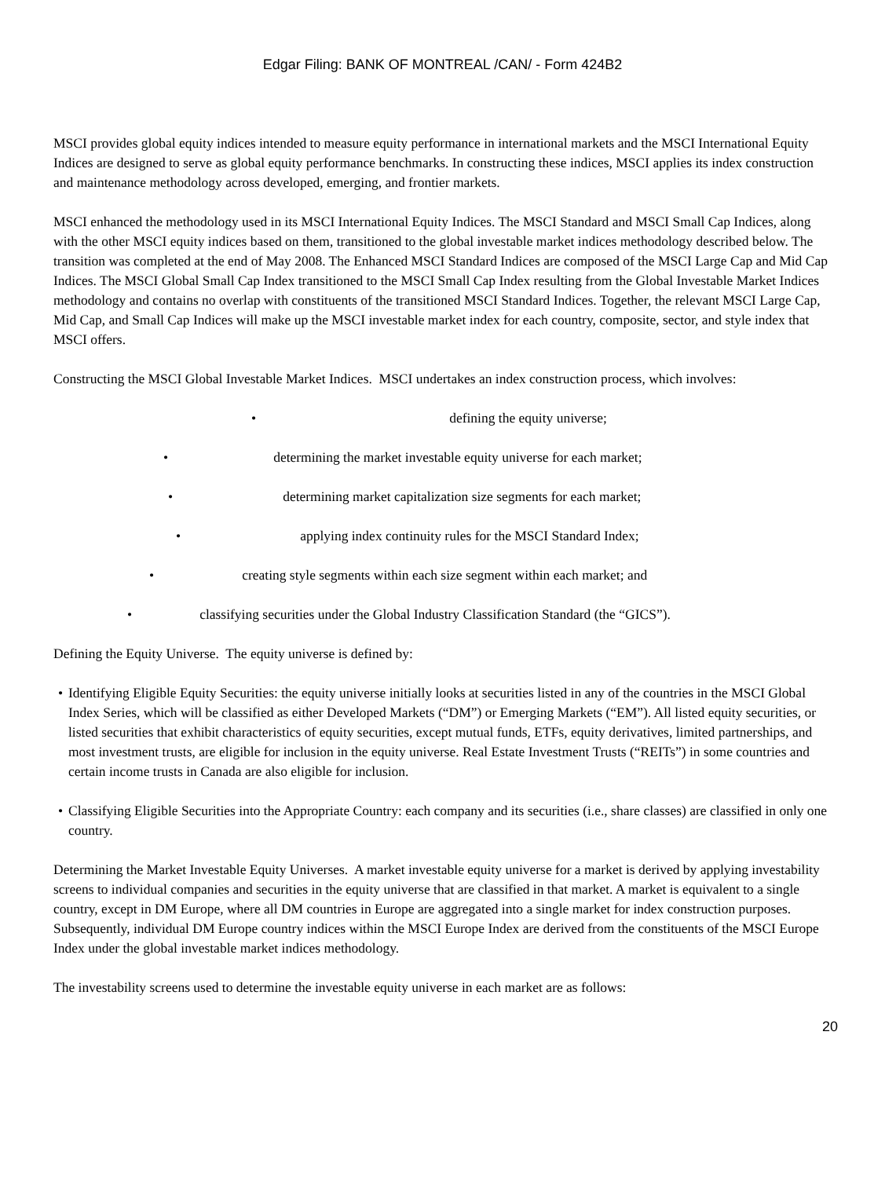Edgar Filing: BANK OF MONTREAL /CAN/ - Form 424B2
MSCI provides global equity indices intended to measure equity performance in international markets and the MSCI International Equity Indices are designed to serve as global equity performance benchmarks. In constructing these indices, MSCI applies its index construction and maintenance methodology across developed, emerging, and frontier markets.
MSCI enhanced the methodology used in its MSCI International Equity Indices. The MSCI Standard and MSCI Small Cap Indices, along with the other MSCI equity indices based on them, transitioned to the global investable market indices methodology described below. The transition was completed at the end of May 2008. The Enhanced MSCI Standard Indices are composed of the MSCI Large Cap and Mid Cap Indices. The MSCI Global Small Cap Index transitioned to the MSCI Small Cap Index resulting from the Global Investable Market Indices methodology and contains no overlap with constituents of the transitioned MSCI Standard Indices. Together, the relevant MSCI Large Cap, Mid Cap, and Small Cap Indices will make up the MSCI investable market index for each country, composite, sector, and style index that MSCI offers.
Constructing the MSCI Global Investable Market Indices. MSCI undertakes an index construction process, which involves:
• defining the equity universe;
• determining the market investable equity universe for each market;
• determining market capitalization size segments for each market;
• applying index continuity rules for the MSCI Standard Index;
• creating style segments within each size segment within each market; and
• classifying securities under the Global Industry Classification Standard (the “GICS”).
Defining the Equity Universe. The equity universe is defined by:
• Identifying Eligible Equity Securities: the equity universe initially looks at securities listed in any of the countries in the MSCI Global Index Series, which will be classified as either Developed Markets (“DM”) or Emerging Markets (“EM”). All listed equity securities, or listed securities that exhibit characteristics of equity securities, except mutual funds, ETFs, equity derivatives, limited partnerships, and most investment trusts, are eligible for inclusion in the equity universe. Real Estate Investment Trusts (“REITs”) in some countries and certain income trusts in Canada are also eligible for inclusion.
• Classifying Eligible Securities into the Appropriate Country: each company and its securities (i.e., share classes) are classified in only one country.
Determining the Market Investable Equity Universes. A market investable equity universe for a market is derived by applying investability screens to individual companies and securities in the equity universe that are classified in that market. A market is equivalent to a single country, except in DM Europe, where all DM countries in Europe are aggregated into a single market for index construction purposes. Subsequently, individual DM Europe country indices within the MSCI Europe Index are derived from the constituents of the MSCI Europe Index under the global investable market indices methodology.
The investability screens used to determine the investable equity universe in each market are as follows:
20